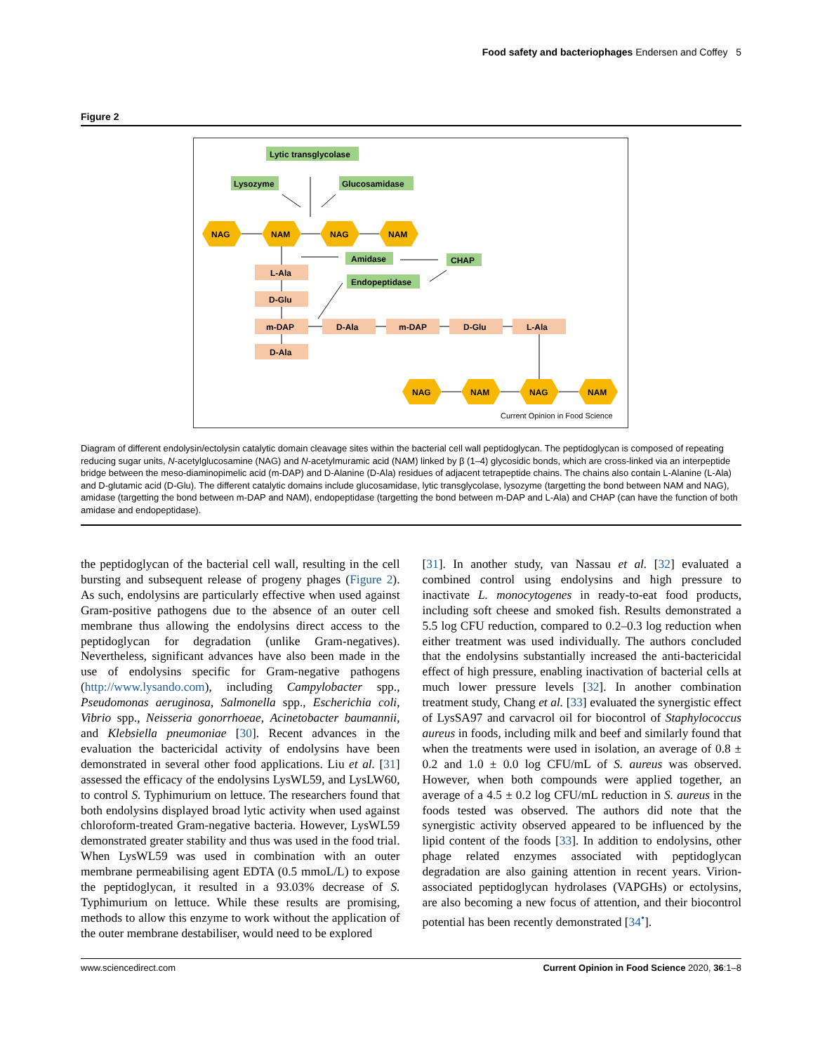Food safety and bacteriophages Endersen and Coffey 5
Figure 2
Lytic transglycolase
Lysozyme
Glucosamidase
Amidase
CHAP
Endopeptidase
L-Ala
D-Glu
m-DAP
D-Ala
D-Ala
m-DAP
D-Glu
L-Ala
NAG
NAM
NAG
NAM
NAG
NAM
NAG
NAM
Current Opinion in Food Science
Diagram of different endolysin/ectolysin catalytic domain cleavage sites within the bacterial cell wall peptidoglycan. The peptidoglycan is composed of repeating reducing sugar units, N-acetylglucosamine (NAG) and N-acetylmuramic acid (NAM) linked by β (1–4) glycosidic bonds, which are cross-linked via an interpeptide bridge between the meso-diaminopimelic acid (m-DAP) and D-Alanine (D-Ala) residues of adjacent tetrapeptide chains. The chains also contain L-Alanine (L-Ala) and D-glutamic acid (D-Glu). The different catalytic domains include glucosamidase, lytic transglycolase, lysozyme (targetting the bond between NAM and NAG), amidase (targetting the bond between m-DAP and NAM), endopeptidase (targetting the bond between m-DAP and L-Ala) and CHAP (can have the function of both amidase and endopeptidase).
the peptidoglycan of the bacterial cell wall, resulting in the cell bursting and subsequent release of progeny phages (Figure 2). As such, endolysins are particularly effective when used against Gram-positive pathogens due to the absence of an outer cell membrane thus allowing the endolysins direct access to the peptidoglycan for degradation (unlike Gram-negatives). Nevertheless, significant advances have also been made in the use of endolysins specific for Gram-negative pathogens (http://www.lysando.com), including Campylobacter spp., Pseudomonas aeruginosa, Salmonella spp., Escherichia coli, Vibrio spp., Neisseria gonorrhoeae, Acinetobacter baumannii, and Klebsiella pneumoniae [30]. Recent advances in the evaluation the bactericidal activity of endolysins have been demonstrated in several other food applications. Liu et al. [31] assessed the efficacy of the endolysins LysWL59, and LysLW60, to control S. Typhimurium on lettuce. The researchers found that both endolysins displayed broad lytic activity when used against chloroform-treated Gram-negative bacteria. However, LysWL59 demonstrated greater stability and thus was used in the food trial. When LysWL59 was used in combination with an outer membrane permeabilising agent EDTA (0.5 mmoL/L) to expose the peptidoglycan, it resulted in a 93.03% decrease of S. Typhimurium on lettuce. While these results are promising, methods to allow this enzyme to work without the application of the outer membrane destabiliser, would need to be explored
[31]. In another study, van Nassau et al. [32] evaluated a combined control using endolysins and high pressure to inactivate L. monocytogenes in ready-to-eat food products, including soft cheese and smoked fish. Results demonstrated a 5.5 log CFU reduction, compared to 0.2–0.3 log reduction when either treatment was used individually. The authors concluded that the endolysins substantially increased the anti-bactericidal effect of high pressure, enabling inactivation of bacterial cells at much lower pressure levels [32]. In another combination treatment study, Chang et al. [33] evaluated the synergistic effect of LysSA97 and carvacrol oil for biocontrol of Staphylococcus aureus in foods, including milk and beef and similarly found that when the treatments were used in isolation, an average of 0.8 ± 0.2 and 1.0 ± 0.0 log CFU/mL of S. aureus was observed. However, when both compounds were applied together, an average of a 4.5 ± 0.2 log CFU/mL reduction in S. aureus in the foods tested was observed. The authors did note that the synergistic activity observed appeared to be influenced by the lipid content of the foods [33]. In addition to endolysins, other phage related enzymes associated with peptidoglycan degradation are also gaining attention in recent years. Virion-associated peptidoglycan hydrolases (VAPGHs) or ectolysins, are also becoming a new focus of attention, and their biocontrol potential has been recently demonstrated [34<sup>•</sup>].
www.sciencedirect.com Current Opinion in Food Science 2020, 36:1–8